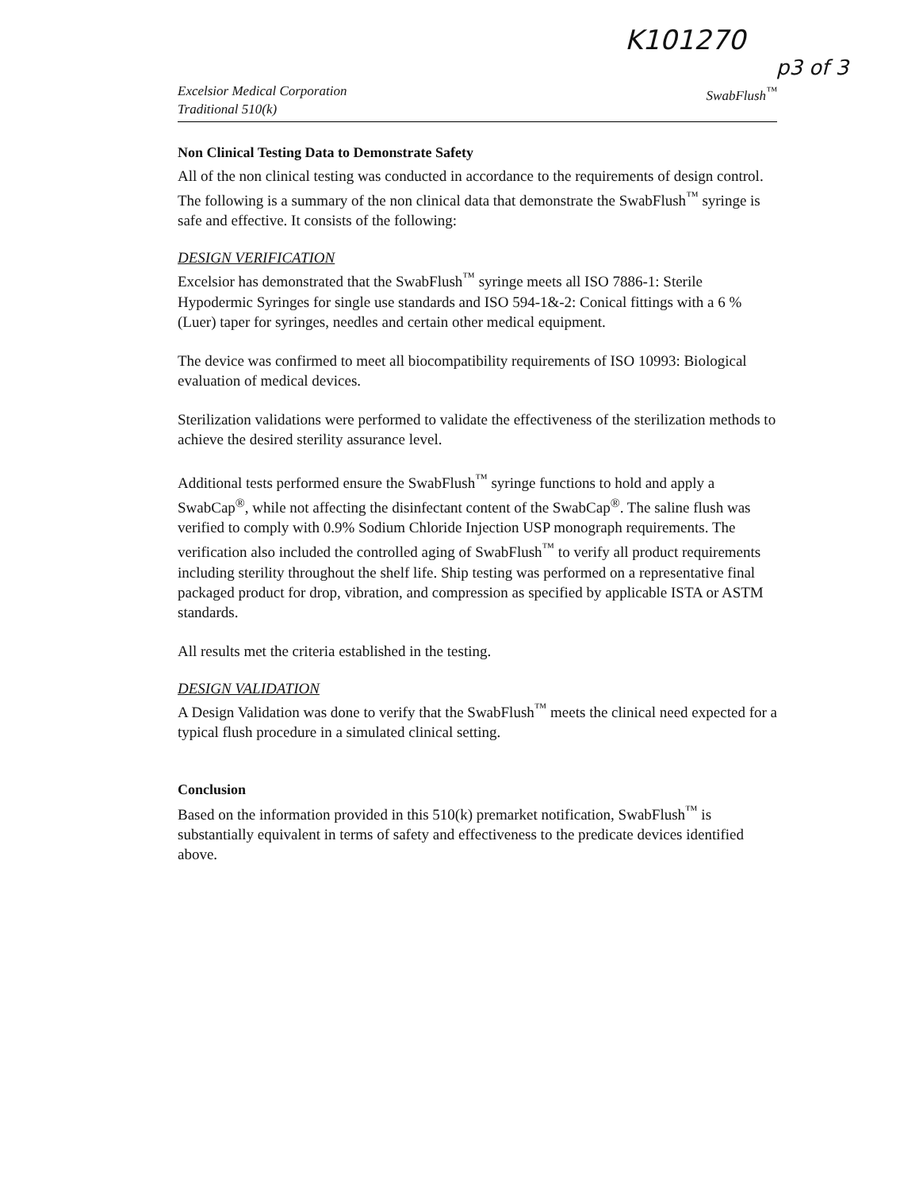K101270
p3 of 3
Excelsior Medical Corporation
Traditional 510(k)
SwabFlush<sup>™</sup>
Non Clinical Testing Data to Demonstrate Safety
All of the non clinical testing was conducted in accordance to the requirements of design control. The following is a summary of the non clinical data that demonstrate the SwabFlush<sup>™</sup> syringe is safe and effective. It consists of the following:
DESIGN VERIFICATION
Excelsior has demonstrated that the SwabFlush<sup>™</sup> syringe meets all ISO 7886-1: Sterile Hypodermic Syringes for single use standards and ISO 594-1&-2: Conical fittings with a 6 % (Luer) taper for syringes, needles and certain other medical equipment.
The device was confirmed to meet all biocompatibility requirements of ISO 10993: Biological evaluation of medical devices.
Sterilization validations were performed to validate the effectiveness of the sterilization methods to achieve the desired sterility assurance level.
Additional tests performed ensure the SwabFlush<sup>™</sup> syringe functions to hold and apply a SwabCap<sup>®</sup>, while not affecting the disinfectant content of the SwabCap<sup>®</sup>. The saline flush was verified to comply with 0.9% Sodium Chloride Injection USP monograph requirements. The verification also included the controlled aging of SwabFlush<sup>™</sup> to verify all product requirements including sterility throughout the shelf life. Ship testing was performed on a representative final packaged product for drop, vibration, and compression as specified by applicable ISTA or ASTM standards.
All results met the criteria established in the testing.
DESIGN VALIDATION
A Design Validation was done to verify that the SwabFlush<sup>™</sup> meets the clinical need expected for a typical flush procedure in a simulated clinical setting.
Conclusion
Based on the information provided in this 510(k) premarket notification, SwabFlush<sup>™</sup> is substantially equivalent in terms of safety and effectiveness to the predicate devices identified above.